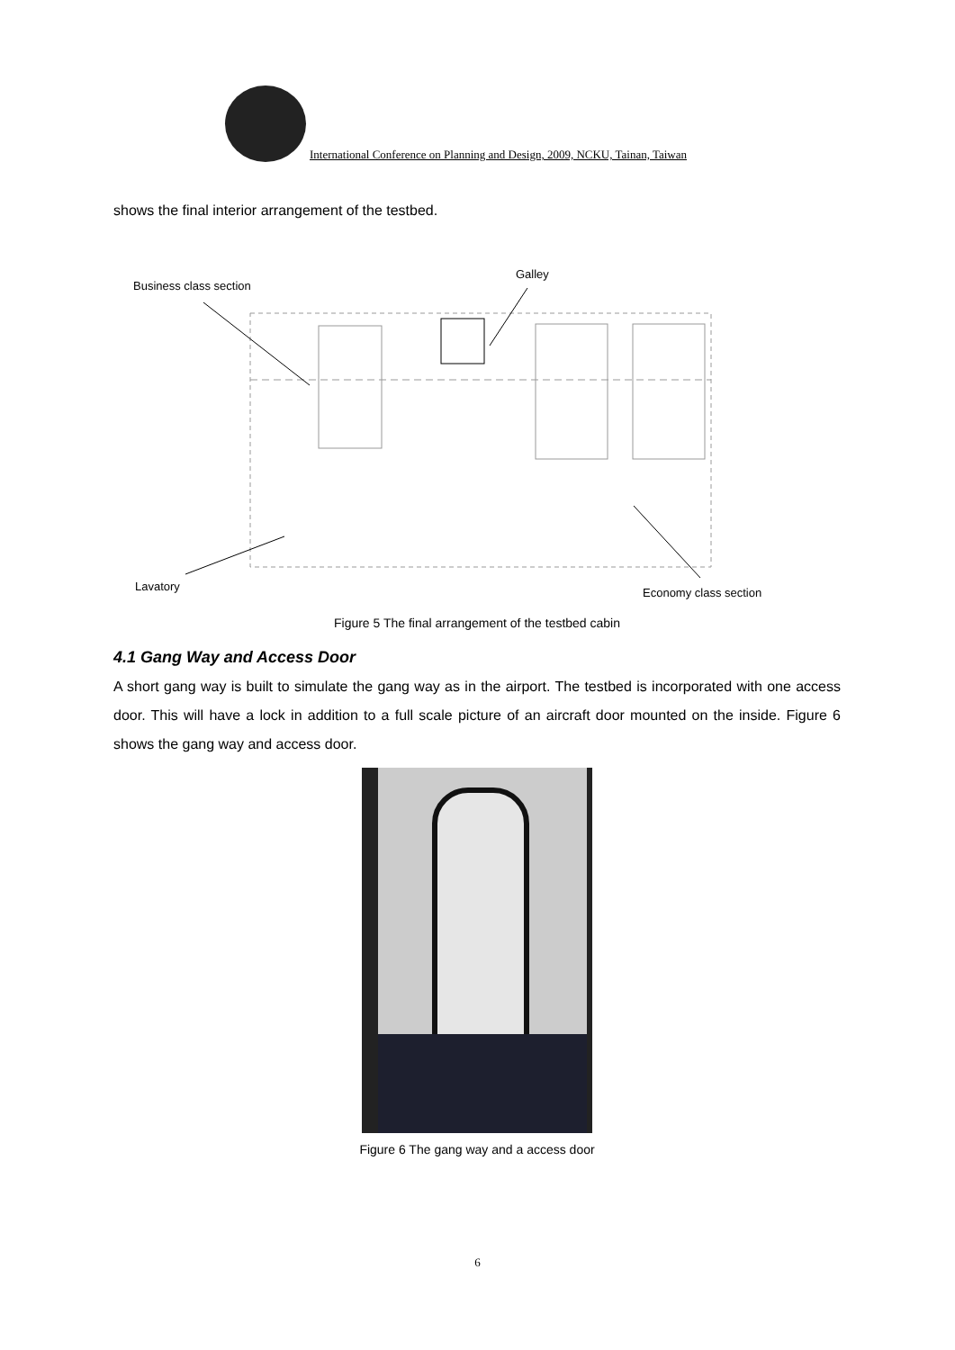International Conference on Planning and Design, 2009, NCKU, Tainan, Taiwan
shows the final interior arrangement of the testbed.
Business class section
Galley
Lavatory
Economy class section
Figure 5 The final arrangement of the testbed cabin
4.1 Gang Way and Access Door
A short gang way is built to simulate the gang way as in the airport. The testbed is incorporated with one access door. This will have a lock in addition to a full scale picture of an aircraft door mounted on the inside. Figure 6 shows the gang way and access door.
Figure 6 The gang way and a access door
6